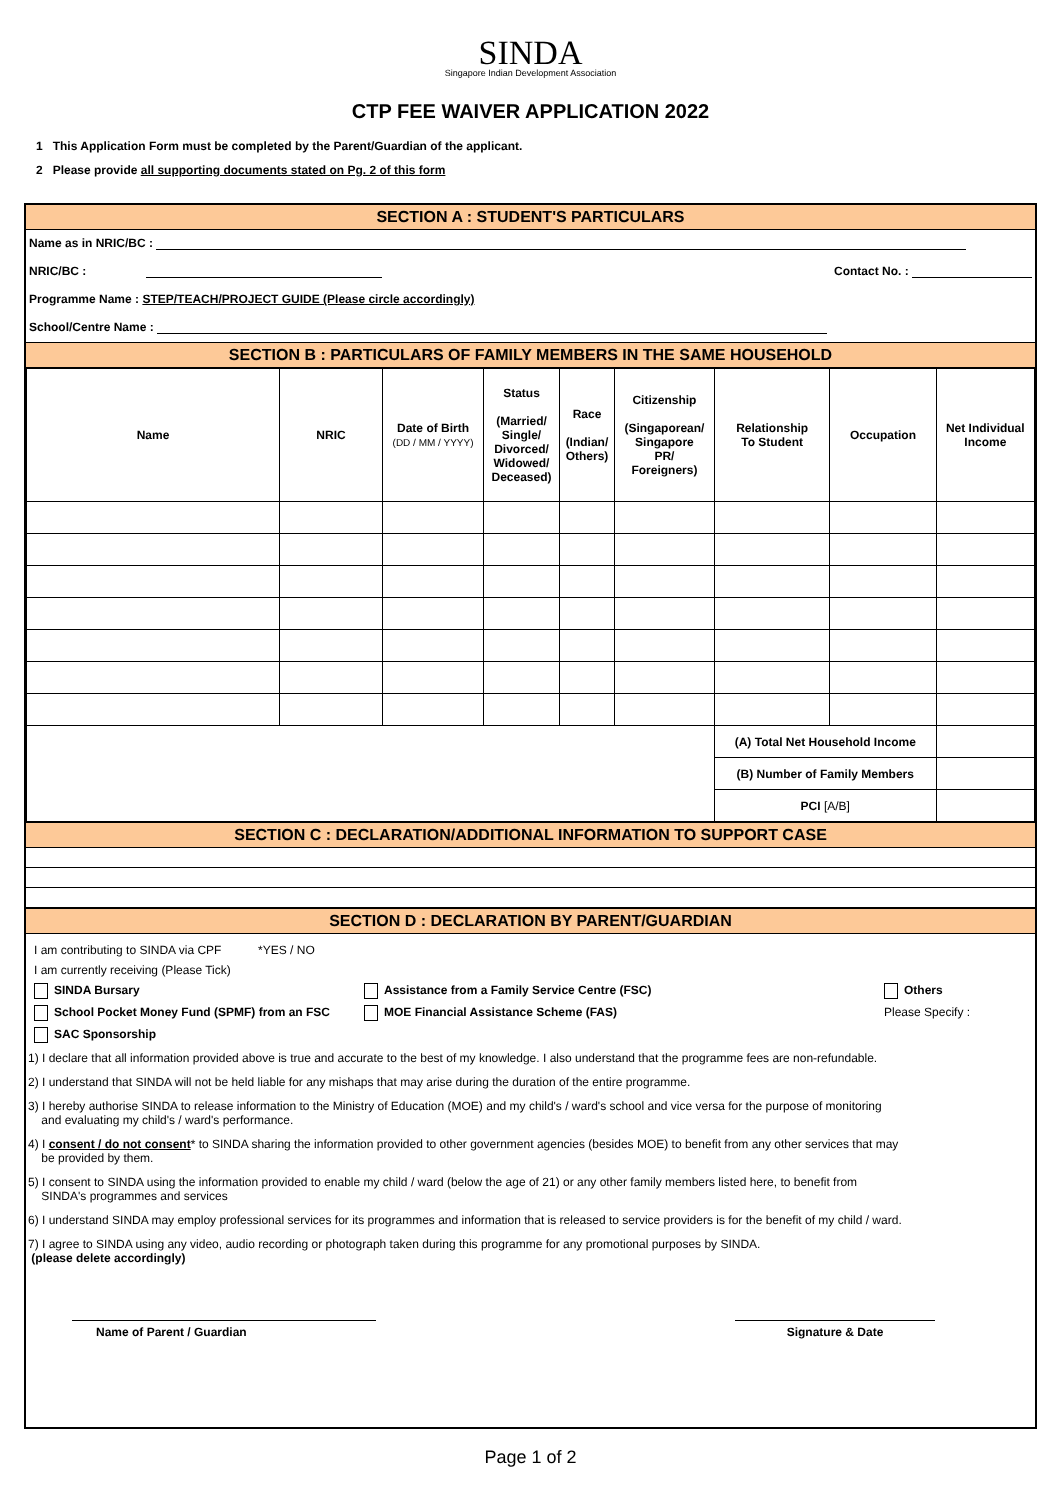SINDA
Singapore Indian Development Association
CTP FEE WAIVER APPLICATION 2022
1 This Application Form must be completed by the Parent/Guardian of the applicant.
2 Please provide all supporting documents stated on Pg. 2 of this form
SECTION A : STUDENT'S PARTICULARS
Name as in NRIC/BC :
NRIC/BC : Contact No. :
Programme Name : STEP/TEACH/PROJECT GUIDE (Please circle accordingly)
School/Centre Name :
SECTION B : PARTICULARS OF FAMILY MEMBERS IN THE SAME HOUSEHOLD
| Name | NRIC | Date of Birth (DD / MM / YYYY) | Status (Married/ Single/ Divorced/ Widowed/ Deceased) | Race (Indian/ Others) | Citizenship (Singaporean/ Singapore PR/ Foreigners) | Relationship To Student | Occupation | Net Individual Income |
| --- | --- | --- | --- | --- | --- | --- | --- | --- |
| | | | | | | (A) Total Net Household Income | | |
| | | | | | | (B) Number of Family Members | | |
| | | | | | | PCI [A/B] | | |
SECTION C : DECLARATION/ADDITIONAL INFORMATION TO SUPPORT CASE
SECTION D : DECLARATION BY PARENT/GUARDIAN
I am contributing to SINDA via CPF *YES / NO
I am currently receiving (Please Tick)
SINDA Bursary Assistance from a Family Service Centre (FSC) Others
School Pocket Money Fund (SPMF) from an FSC MOE Financial Assistance Scheme (FAS) Please Specify :
SAC Sponsorship
1) I declare that all information provided above is true and accurate to the best of my knowledge. I also understand that the programme fees are non-refundable.
2) I understand that SINDA will not be held liable for any mishaps that may arise during the duration of the entire programme.
3) I hereby authorise SINDA to release information to the Ministry of Education (MOE) and my child's / ward's school and vice versa for the purpose of monitoring
and evaluating my child's / ward's performance.
4) I consent / do not consent* to SINDA sharing the information provided to other government agencies (besides MOE) to benefit from any other services that may
be provided by them.
5) I consent to SINDA using the information provided to enable my child / ward (below the age of 21) or any other family members listed here, to benefit from
SINDA's programmes and services
6) I understand SINDA may employ professional services for its programmes and information that is released to service providers is for the benefit of my child / ward.
7) I agree to SINDA using any video, audio recording or photograph taken during this programme for any promotional purposes by SINDA.
(please delete accordingly)
Name of Parent / Guardian Signature & Date
Page 1 of 2